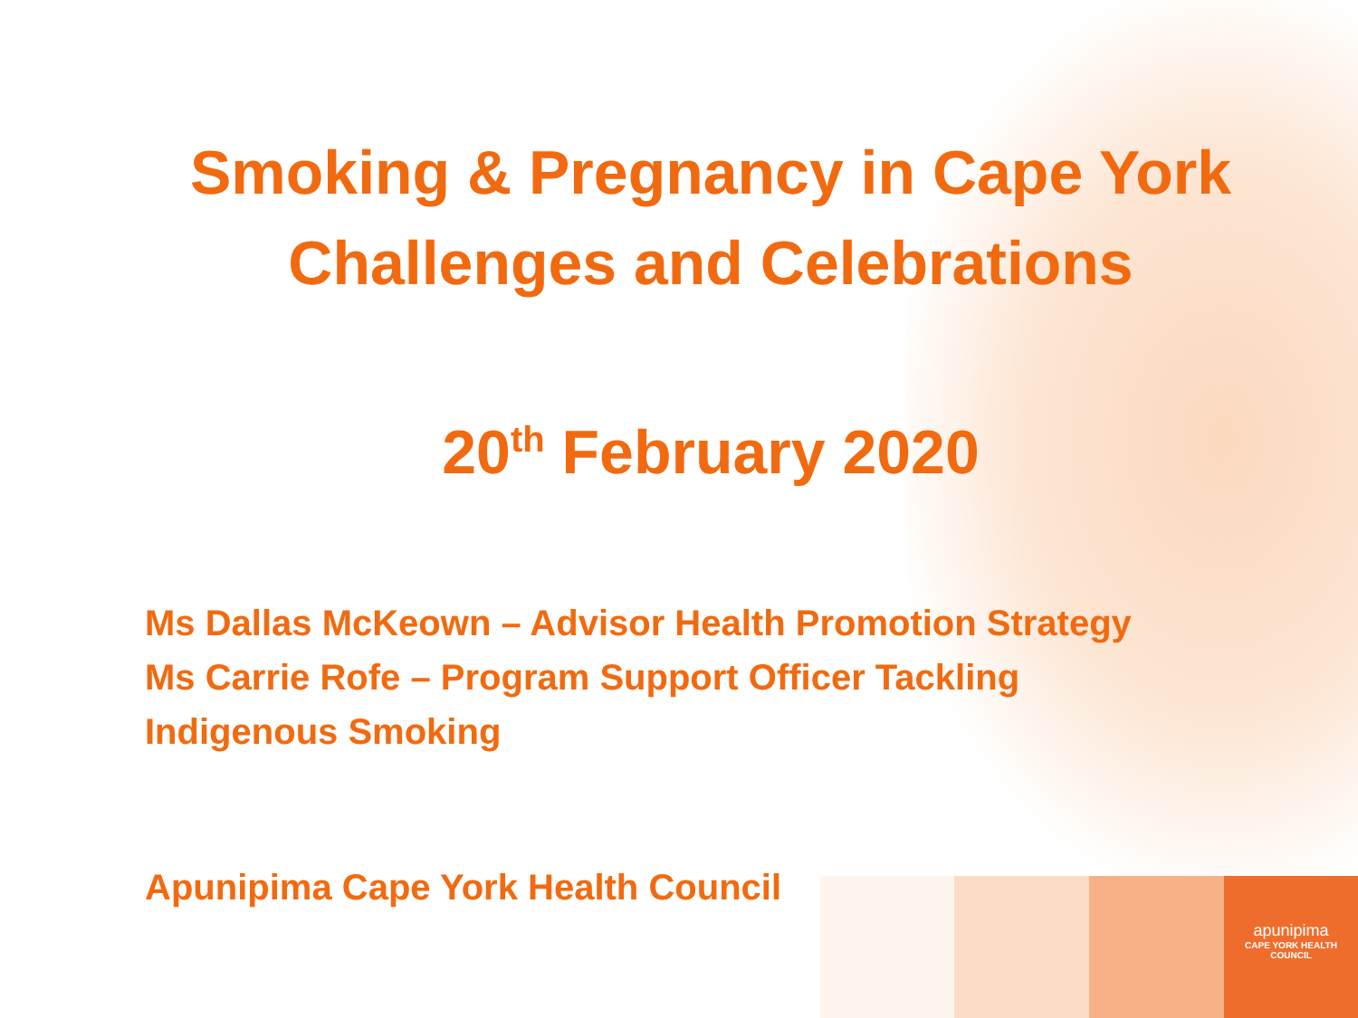Smoking & Pregnancy in Cape York
Challenges and Celebrations
20<sup>th</sup> February 2020
Ms Dallas McKeown – Advisor Health Promotion Strategy
Ms Carrie Rofe – Program Support Officer Tackling
Indigenous Smoking
Apunipima Cape York Health Council
apunipima
CAPE YORK HEALTH COUNCIL